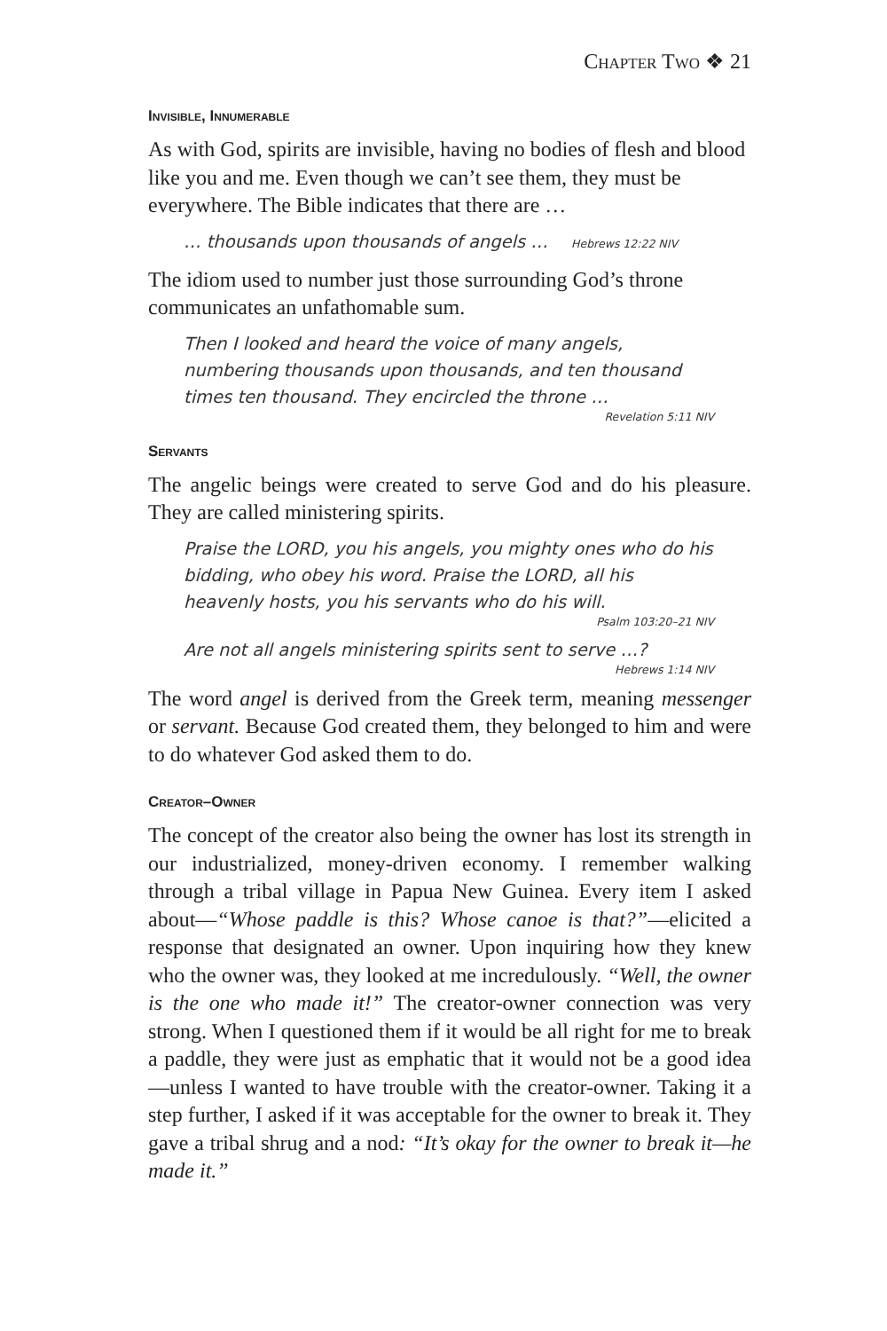Chapter Two ❖ 21
Invisible, Innumerable
As with God, spirits are invisible, having no bodies of flesh and blood like you and me. Even though we can’t see them, they must be everywhere. The Bible indicates that there are …
… thousands upon thousands of angels … Hebrews 12:22 NIV
The idiom used to number just those surrounding God’s throne communicates an unfathomable sum.
Then I looked and heard the voice of many angels, numbering thousands upon thousands, and ten thousand times ten thousand. They encircled the throne …
Revelation 5:11 NIV
Servants
The angelic beings were created to serve God and do his pleasure. They are called ministering spirits.
Praise the LORD, you his angels, you mighty ones who do his bidding, who obey his word. Praise the LORD, all his heavenly hosts, you his servants who do his will.
Psalm 103:20–21 NIV
Are not all angels ministering spirits sent to serve …?
Hebrews 1:14 NIV
The word angel is derived from the Greek term, meaning messenger or servant. Because God created them, they belonged to him and were to do whatever God asked them to do.
Creator–Owner
The concept of the creator also being the owner has lost its strength in our industrialized, money-driven economy. I remember walking through a tribal village in Papua New Guinea. Every item I asked about—“Whose paddle is this? Whose canoe is that?”—elicited a response that designated an owner. Upon inquiring how they knew who the owner was, they looked at me incredulously. “Well, the owner is the one who made it!” The creator-owner connection was very strong. When I questioned them if it would be all right for me to break a paddle, they were just as emphatic that it would not be a good idea—unless I wanted to have trouble with the creator-owner. Taking it a step further, I asked if it was acceptable for the owner to break it. They gave a tribal shrug and a nod: “It’s okay for the owner to break it—he made it.”